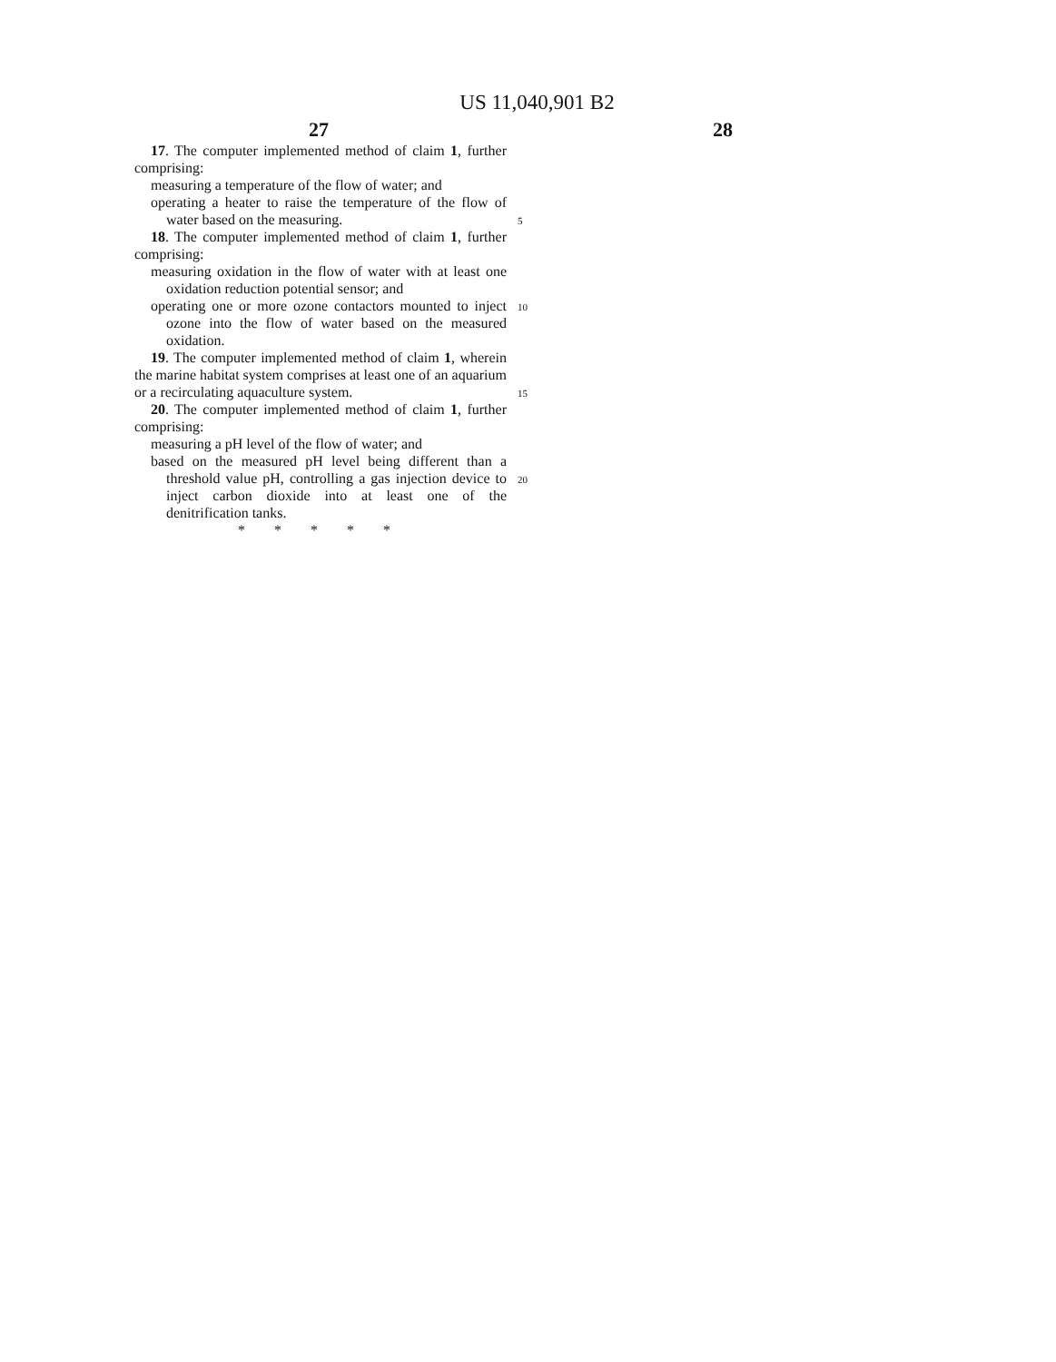US 11,040,901 B2
27 28
17. The computer implemented method of claim 1, further comprising:
measuring a temperature of the flow of water; and
operating a heater to raise the temperature of the flow of water based on the measuring.
18. The computer implemented method of claim 1, further comprising:
measuring oxidation in the flow of water with at least one oxidation reduction potential sensor; and
operating one or more ozone contactors mounted to inject ozone into the flow of water based on the measured oxidation.
19. The computer implemented method of claim 1, wherein the marine habitat system comprises at least one of an aquarium or a recirculating aquaculture system.
20. The computer implemented method of claim 1, further comprising:
measuring a pH level of the flow of water; and
based on the measured pH level being different than a threshold value pH, controlling a gas injection device to inject carbon dioxide into at least one of the denitrification tanks.
* * * * *
5
10
15
20